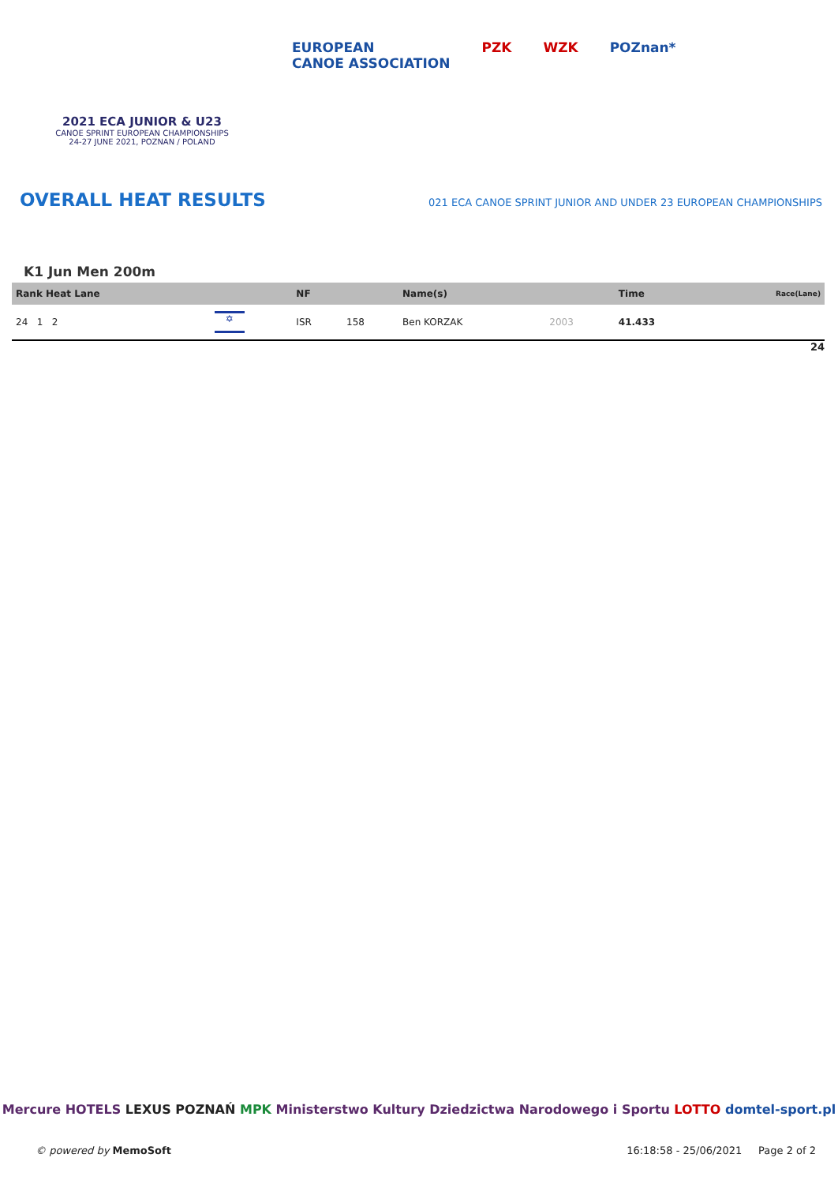2021 ECA JUNIOR & U23
CANOE SPRINT EUROPEAN CHAMPIONSHIPS
24-27 JUNE 2021, POZNAN / POLAND
EUROPEAN
CANOE ASSOCIATION PZK WZK POZnan*
OVERALL HEAT RESULTS
021 ECA CANOE SPRINT JUNIOR AND UNDER 23 EUROPEAN CHAMPIONSHIPS
K1 Jun Men 200m
| Rank Heat Lane | | NF | | Name(s) | | Time | Race(Lane) |
| --- | --- | --- | --- | --- | --- | --- | --- |
| 24 1 2 | ✡ | ISR | 158 | Ben KORZAK | 2003 | 41.433 | |
24
Mercure HOTELS LEXUS POZNAŃ MPK Ministerstwo Kultury Dziedzictwa Narodowego i Sportu LOTTO domtel-sport.pl
© powered by MemoSoft 16:18:58 - 25/06/2021 Page 2 of 2